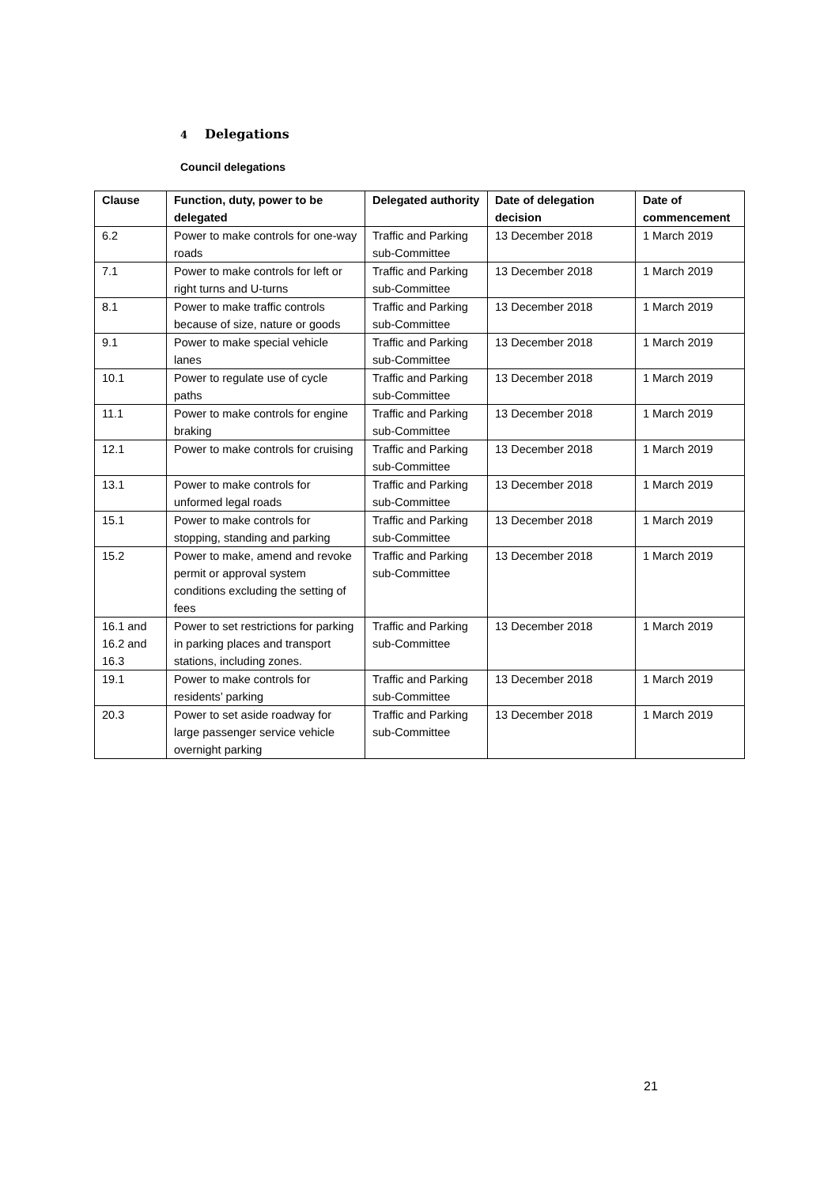4 Delegations
Council delegations
| Clause | Function, duty, power to be delegated | Delegated authority | Date of delegation decision | Date of commencement |
| --- | --- | --- | --- | --- |
| 6.2 | Power to make controls for one-way roads | Traffic and Parking sub-Committee | 13 December 2018 | 1 March 2019 |
| 7.1 | Power to make controls for left or right turns and U-turns | Traffic and Parking sub-Committee | 13 December 2018 | 1 March 2019 |
| 8.1 | Power to make traffic controls because of size, nature or goods | Traffic and Parking sub-Committee | 13 December 2018 | 1 March 2019 |
| 9.1 | Power to make special vehicle lanes | Traffic and Parking sub-Committee | 13 December 2018 | 1 March 2019 |
| 10.1 | Power to regulate use of cycle paths | Traffic and Parking sub-Committee | 13 December 2018 | 1 March 2019 |
| 11.1 | Power to make controls for engine braking | Traffic and Parking sub-Committee | 13 December 2018 | 1 March 2019 |
| 12.1 | Power to make controls for cruising | Traffic and Parking sub-Committee | 13 December 2018 | 1 March 2019 |
| 13.1 | Power to make controls for unformed legal roads | Traffic and Parking sub-Committee | 13 December 2018 | 1 March 2019 |
| 15.1 | Power to make controls for stopping, standing and parking | Traffic and Parking sub-Committee | 13 December 2018 | 1 March 2019 |
| 15.2 | Power to make, amend and revoke permit or approval system conditions excluding the setting of fees | Traffic and Parking sub-Committee | 13 December 2018 | 1 March 2019 |
| 16.1 and 16.2 and 16.3 | Power to set restrictions for parking in parking places and transport stations, including zones. | Traffic and Parking sub-Committee | 13 December 2018 | 1 March 2019 |
| 19.1 | Power to make controls for residents’ parking | Traffic and Parking sub-Committee | 13 December 2018 | 1 March 2019 |
| 20.3 | Power to set aside roadway for large passenger service vehicle overnight parking | Traffic and Parking sub-Committee | 13 December 2018 | 1 March 2019 |
21